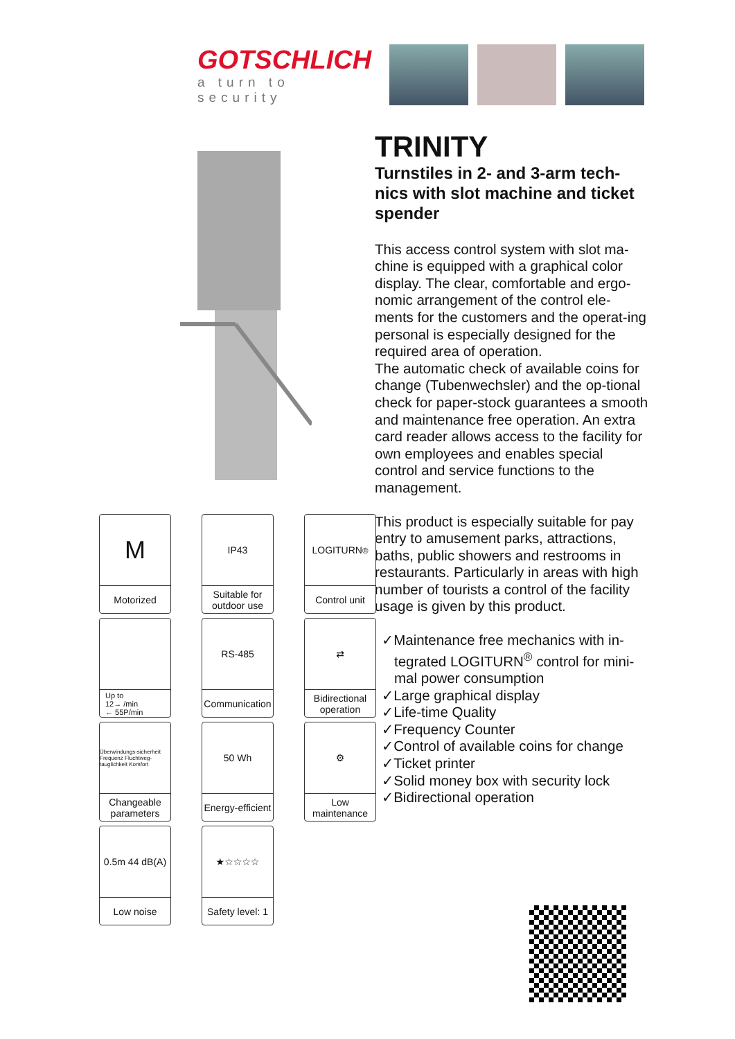GOTSCHLICH
a turn to security
TRINITY
Turnstiles in 2- and 3-arm tech-nics with slot machine and ticket spender
This access control system with slot ma-chine is equipped with a graphical color display. The clear, comfortable and ergo-nomic arrangement of the control ele-ments for the customers and the operat-ing personal is especially designed for the required area of operation.
The automatic check of available coins for change (Tubenwechsler) and the op-tional check for paper-stock guarantees a smooth and maintenance free operation. An extra card reader allows access to the facility for own employees and enables special control and service functions to the management.
This product is especially suitable for pay entry to amusement parks, attractions, baths, public showers and restrooms in restaurants. Particularly in areas with high number of tourists a control of the facility usage is given by this product.
✓Maintenance free mechanics with in-tegrated LOGITURN<sup>®</sup> control for mini-mal power consumption
✓Large graphical display
✓Life-time Quality
✓Frequency Counter
✓Control of available coins for change
✓Ticket printer
✓Solid money box with security lock
✓Bidirectional operation
M
Motorized
IP43
Suitable for outdoor use
LOGITURN<sup>®</sup>
Control unit
Up to
12→ /min
← 55P/min
RS-485
Communication
⇄
Bidirectional operation
Überwindungs-sicherheit Frequenz Fluchtweg-tauglichkeit Komfort
Changeable parameters
50 Wh
Energy-efficient
⚙
Low maintenance
0.5m 44 dB(A)
Low noise
★☆☆☆☆
Safety level: 1